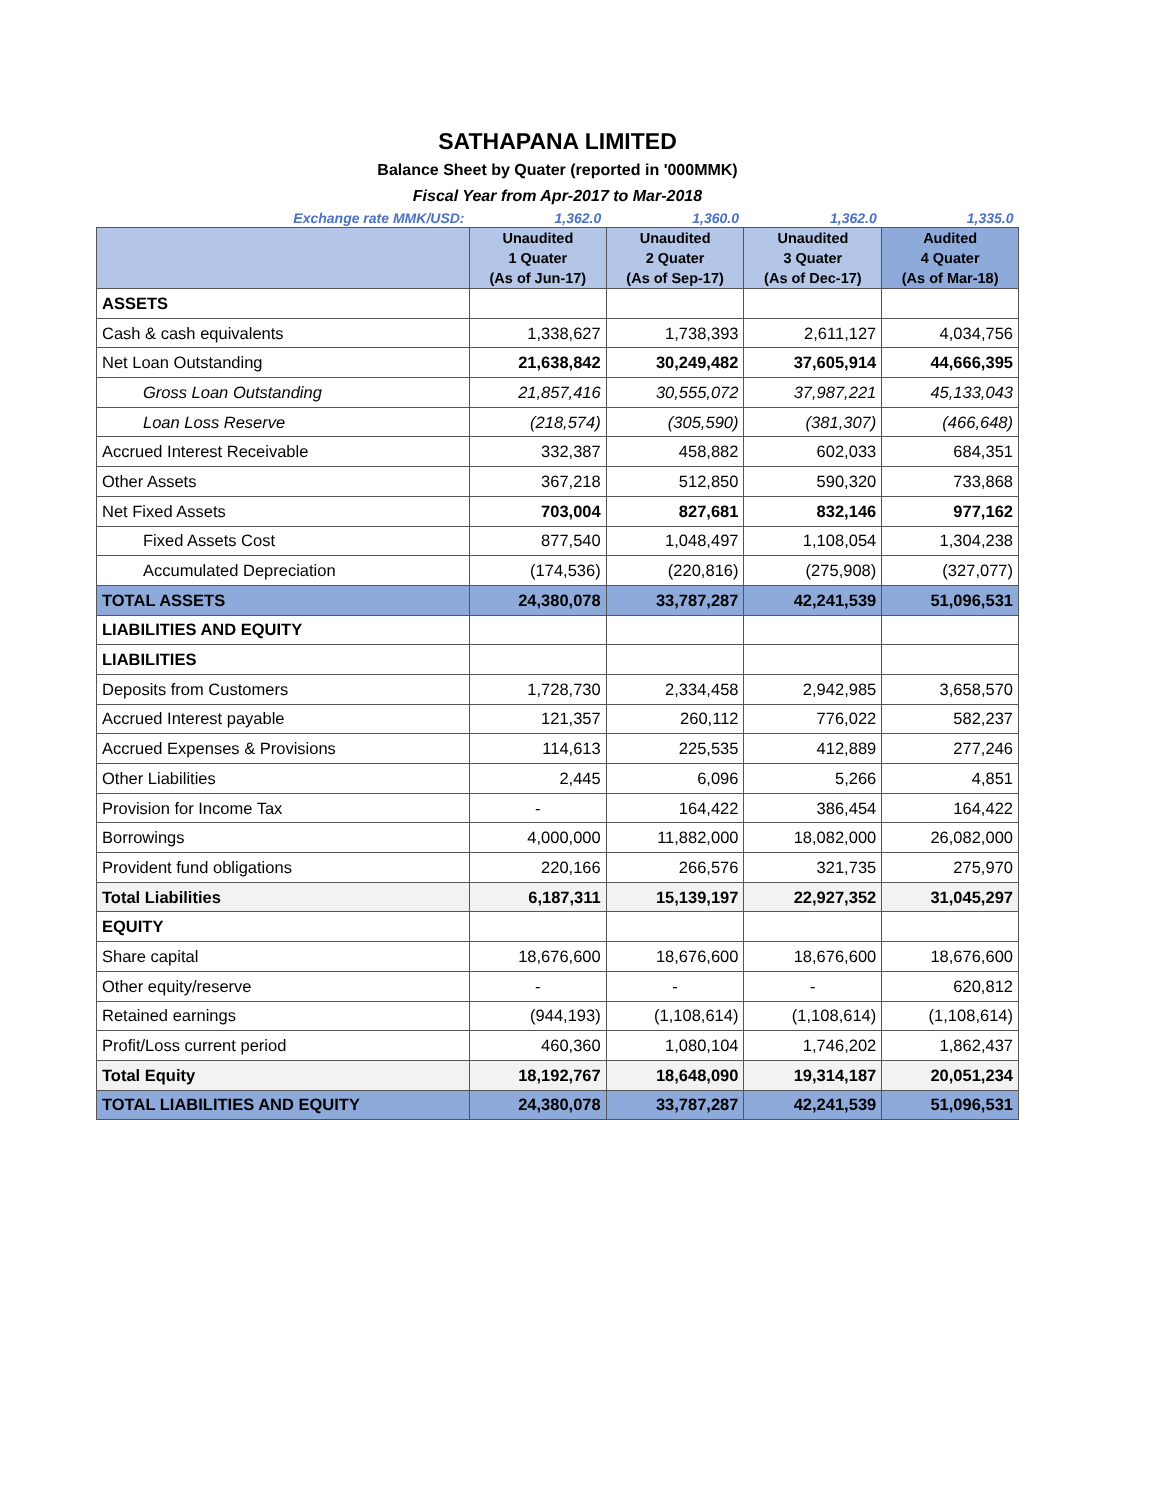SATHAPANA LIMITED
Balance Sheet by Quater (reported in '000MMK)
Fiscal Year from Apr-2017 to Mar-2018
| Exchange rate MMK/USD: | 1,362.0 | 1,360.0 | 1,362.0 | 1,335.0 |
| | Unaudited 1 Quater (As of Jun-17) | Unaudited 2 Quater (As of Sep-17) | Unaudited 3 Quater (As of Dec-17) | Audited 4 Quater (As of Mar-18) |
| ASSETS | | | | |
| Cash & cash equivalents | 1,338,627 | 1,738,393 | 2,611,127 | 4,034,756 |
| Net Loan Outstanding | 21,638,842 | 30,249,482 | 37,605,914 | 44,666,395 |
| Gross Loan Outstanding | 21,857,416 | 30,555,072 | 37,987,221 | 45,133,043 |
| Loan Loss Reserve | (218,574) | (305,590) | (381,307) | (466,648) |
| Accrued Interest Receivable | 332,387 | 458,882 | 602,033 | 684,351 |
| Other Assets | 367,218 | 512,850 | 590,320 | 733,868 |
| Net Fixed Assets | 703,004 | 827,681 | 832,146 | 977,162 |
| Fixed Assets Cost | 877,540 | 1,048,497 | 1,108,054 | 1,304,238 |
| Accumulated Depreciation | (174,536) | (220,816) | (275,908) | (327,077) |
| TOTAL ASSETS | 24,380,078 | 33,787,287 | 42,241,539 | 51,096,531 |
| LIABILITIES AND EQUITY | | | | |
| LIABILITIES | | | | |
| Deposits from Customers | 1,728,730 | 2,334,458 | 2,942,985 | 3,658,570 |
| Accrued Interest payable | 121,357 | 260,112 | 776,022 | 582,237 |
| Accrued Expenses & Provisions | 114,613 | 225,535 | 412,889 | 277,246 |
| Other Liabilities | 2,445 | 6,096 | 5,266 | 4,851 |
| Provision for Income Tax | - | 164,422 | 386,454 | 164,422 |
| Borrowings | 4,000,000 | 11,882,000 | 18,082,000 | 26,082,000 |
| Provident fund obligations | 220,166 | 266,576 | 321,735 | 275,970 |
| Total Liabilities | 6,187,311 | 15,139,197 | 22,927,352 | 31,045,297 |
| EQUITY | | | | |
| Share capital | 18,676,600 | 18,676,600 | 18,676,600 | 18,676,600 |
| Other equity/reserve | - | - | - | 620,812 |
| Retained earnings | (944,193) | (1,108,614) | (1,108,614) | (1,108,614) |
| Profit/Loss current period | 460,360 | 1,080,104 | 1,746,202 | 1,862,437 |
| Total Equity | 18,192,767 | 18,648,090 | 19,314,187 | 20,051,234 |
| TOTAL LIABILITIES AND EQUITY | 24,380,078 | 33,787,287 | 42,241,539 | 51,096,531 |